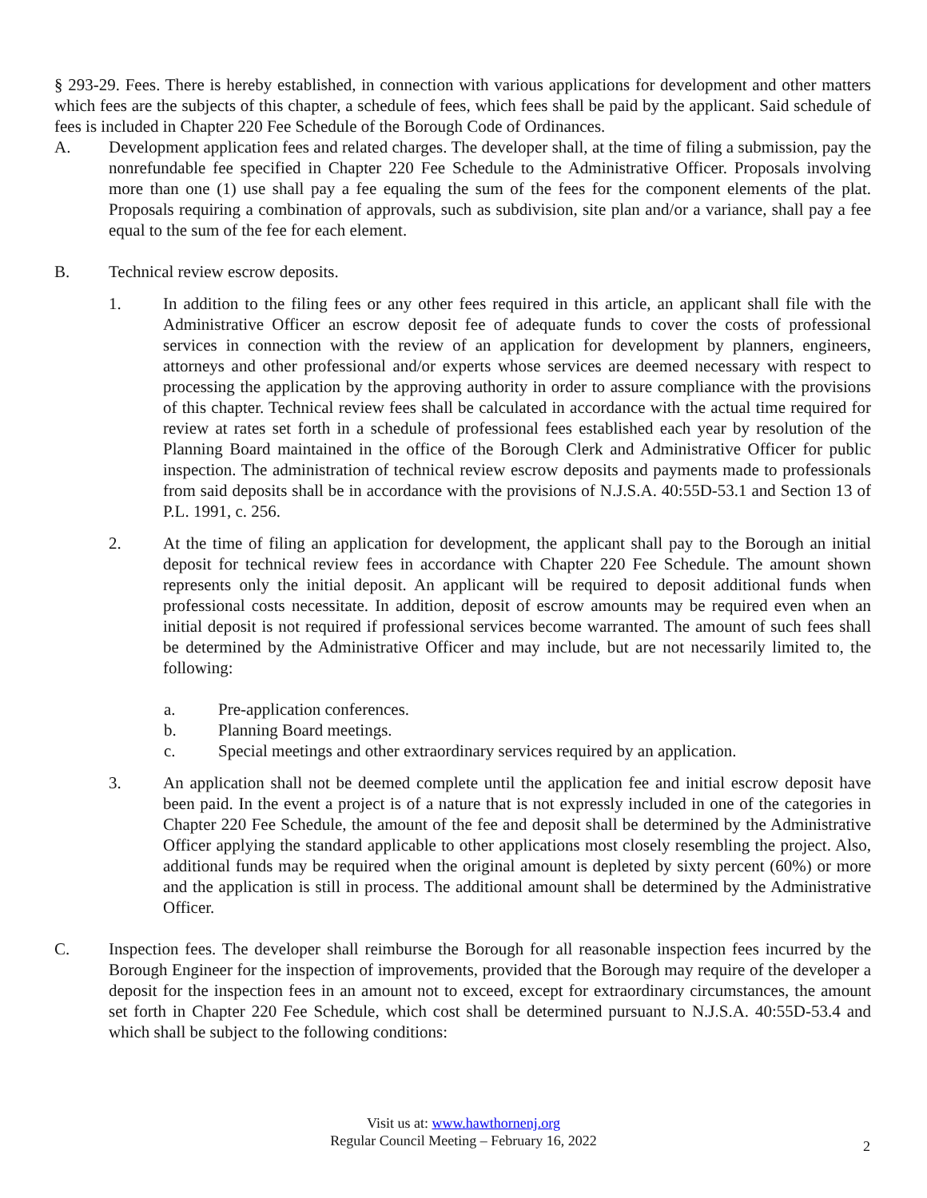§ 293-29. Fees. There is hereby established, in connection with various applications for development and other matters which fees are the subjects of this chapter, a schedule of fees, which fees shall be paid by the applicant. Said schedule of fees is included in Chapter 220 Fee Schedule of the Borough Code of Ordinances.
A. Development application fees and related charges. The developer shall, at the time of filing a submission, pay the nonrefundable fee specified in Chapter 220 Fee Schedule to the Administrative Officer. Proposals involving more than one (1) use shall pay a fee equaling the sum of the fees for the component elements of the plat. Proposals requiring a combination of approvals, such as subdivision, site plan and/or a variance, shall pay a fee equal to the sum of the fee for each element.
B. Technical review escrow deposits.
1. In addition to the filing fees or any other fees required in this article, an applicant shall file with the Administrative Officer an escrow deposit fee of adequate funds to cover the costs of professional services in connection with the review of an application for development by planners, engineers, attorneys and other professional and/or experts whose services are deemed necessary with respect to processing the application by the approving authority in order to assure compliance with the provisions of this chapter. Technical review fees shall be calculated in accordance with the actual time required for review at rates set forth in a schedule of professional fees established each year by resolution of the Planning Board maintained in the office of the Borough Clerk and Administrative Officer for public inspection. The administration of technical review escrow deposits and payments made to professionals from said deposits shall be in accordance with the provisions of N.J.S.A. 40:55D-53.1 and Section 13 of P.L. 1991, c. 256.
2. At the time of filing an application for development, the applicant shall pay to the Borough an initial deposit for technical review fees in accordance with Chapter 220 Fee Schedule. The amount shown represents only the initial deposit. An applicant will be required to deposit additional funds when professional costs necessitate. In addition, deposit of escrow amounts may be required even when an initial deposit is not required if professional services become warranted. The amount of such fees shall be determined by the Administrative Officer and may include, but are not necessarily limited to, the following:
a. Pre-application conferences.
b. Planning Board meetings.
c. Special meetings and other extraordinary services required by an application.
3. An application shall not be deemed complete until the application fee and initial escrow deposit have been paid. In the event a project is of a nature that is not expressly included in one of the categories in Chapter 220 Fee Schedule, the amount of the fee and deposit shall be determined by the Administrative Officer applying the standard applicable to other applications most closely resembling the project. Also, additional funds may be required when the original amount is depleted by sixty percent (60%) or more and the application is still in process. The additional amount shall be determined by the Administrative Officer.
C. Inspection fees. The developer shall reimburse the Borough for all reasonable inspection fees incurred by the Borough Engineer for the inspection of improvements, provided that the Borough may require of the developer a deposit for the inspection fees in an amount not to exceed, except for extraordinary circumstances, the amount set forth in Chapter 220 Fee Schedule, which cost shall be determined pursuant to N.J.S.A. 40:55D-53.4 and which shall be subject to the following conditions:
Visit us at: www.hawthornenj.org
Regular Council Meeting – February 16, 2022
2